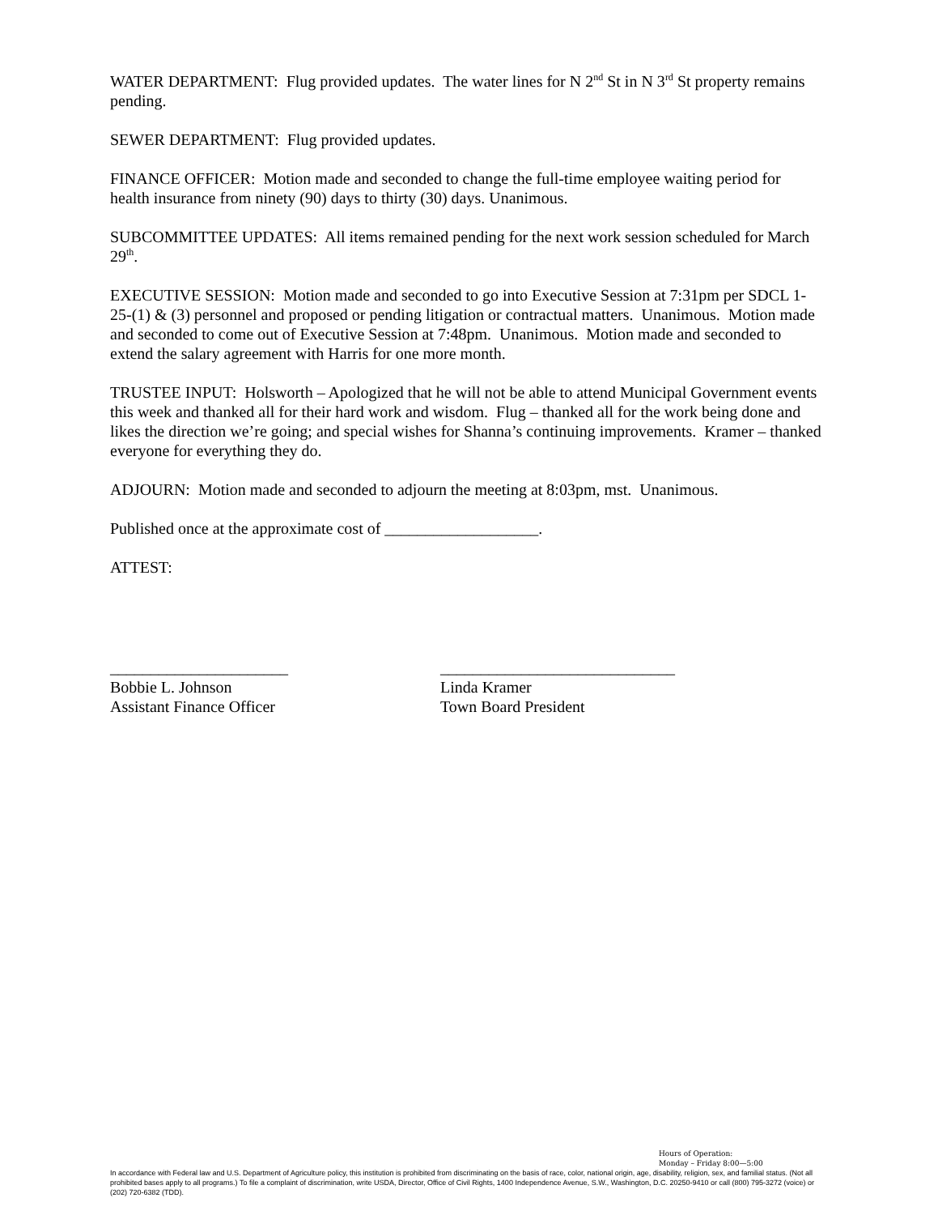WATER DEPARTMENT: Flug provided updates. The water lines for N 2<sup>nd</sup> St in N 3<sup>rd</sup> St property remains pending.
SEWER DEPARTMENT: Flug provided updates.
FINANCE OFFICER: Motion made and seconded to change the full-time employee waiting period for health insurance from ninety (90) days to thirty (30) days. Unanimous.
SUBCOMMITTEE UPDATES: All items remained pending for the next work session scheduled for March 29<sup>th</sup>.
EXECUTIVE SESSION: Motion made and seconded to go into Executive Session at 7:31pm per SDCL 1-25-(1) & (3) personnel and proposed or pending litigation or contractual matters. Unanimous. Motion made and seconded to come out of Executive Session at 7:48pm. Unanimous. Motion made and seconded to extend the salary agreement with Harris for one more month.
TRUSTEE INPUT: Holsworth – Apologized that he will not be able to attend Municipal Government events this week and thanked all for their hard work and wisdom. Flug – thanked all for the work being done and likes the direction we’re going; and special wishes for Shanna’s continuing improvements. Kramer – thanked everyone for everything they do.
ADJOURN: Motion made and seconded to adjourn the meeting at 8:03pm, mst. Unanimous.
Published once at the approximate cost of ___________________.
ATTEST:
______________________
Bobbie L. Johnson
Assistant Finance Officer
_____________________________
Linda Kramer
Town Board President
Hours of Operation:
Monday – Friday 8:00—5:00
In accordance with Federal law and U.S. Department of Agriculture policy, this institution is prohibited from discriminating on the basis of race, color, national origin, age, disability, religion, sex, and familial status. (Not all prohibited bases apply to all programs.) To file a complaint of discrimination, write USDA, Director, Office of Civil Rights, 1400 Independence Avenue, S.W., Washington, D.C. 20250-9410 or call (800) 795-3272 (voice) or (202) 720-6382 (TDD).